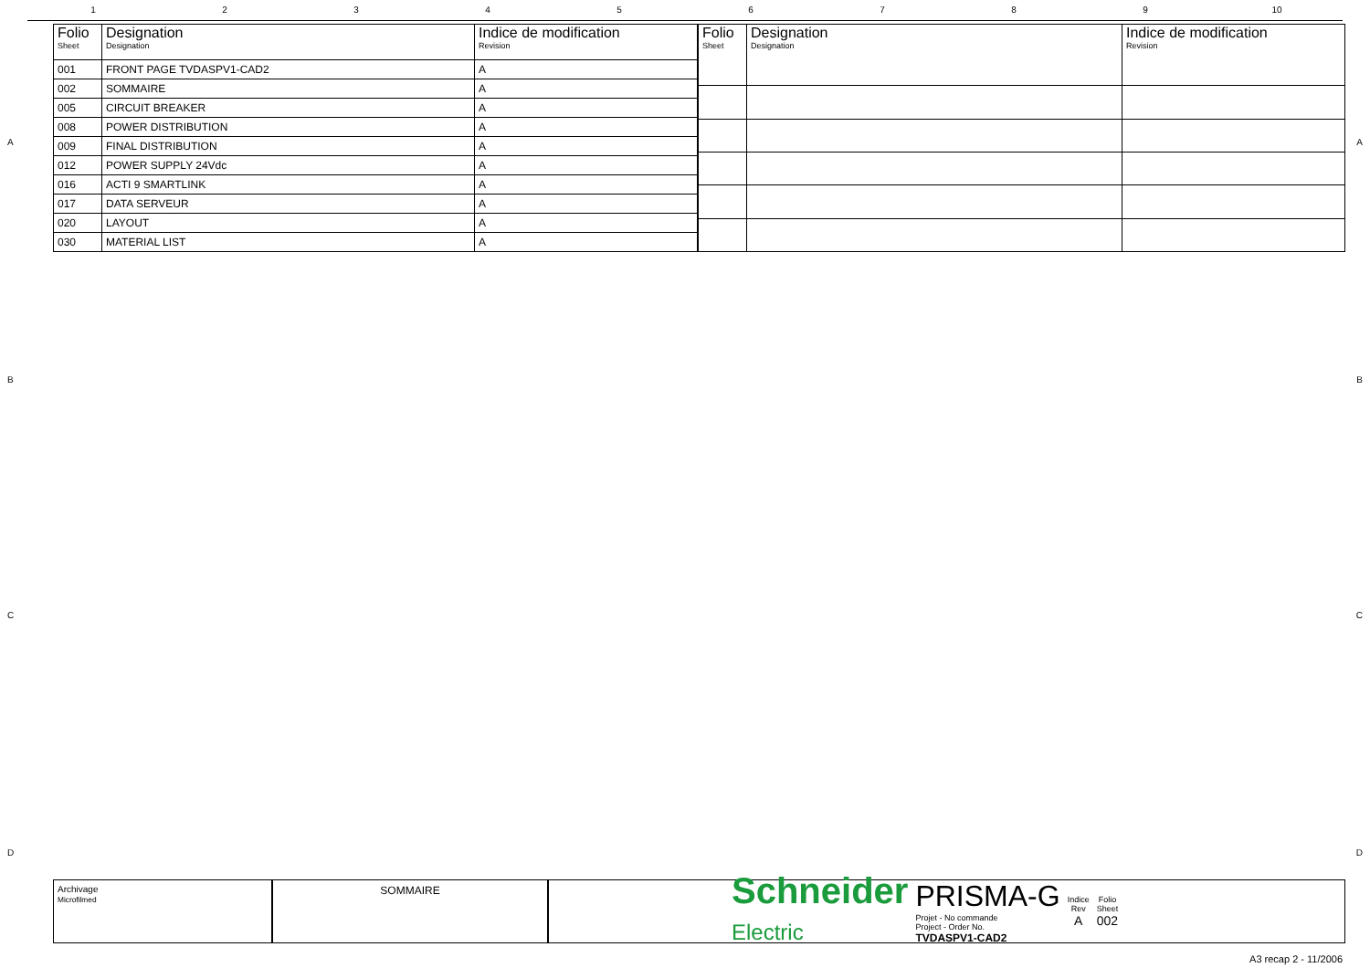1 2 3 4 5 6 7 8 9 10
A
B
C
D
A
B
C
D
| Folio Sheet | Designation Designation | Indice de modification Revision |
| --- | --- | --- |
| 001 | FRONT PAGE TVDASPV1-CAD2 | A |
| 002 | SOMMAIRE | A |
| 005 | CIRCUIT BREAKER | A |
| 008 | POWER DISTRIBUTION | A |
| 009 | FINAL DISTRIBUTION | A |
| 012 | POWER SUPPLY 24Vdc | A |
| 016 | ACTI 9 SMARTLINK | A |
| 017 | DATA SERVEUR | A |
| 020 | LAYOUT | A |
| 030 | MATERIAL LIST | A |
| Folio Sheet | Designation Designation | Indice de modification Revision |
| --- | --- | --- |
Archivage
Microfilmed
SOMMAIRE
Schneider
Electric
PRISMA-G
Projet - No commande
Project - Order No.
TVDASPV1-CAD2
Indice
Rev
A
Folio
Sheet
002
A3 recap 2 - 11/2006